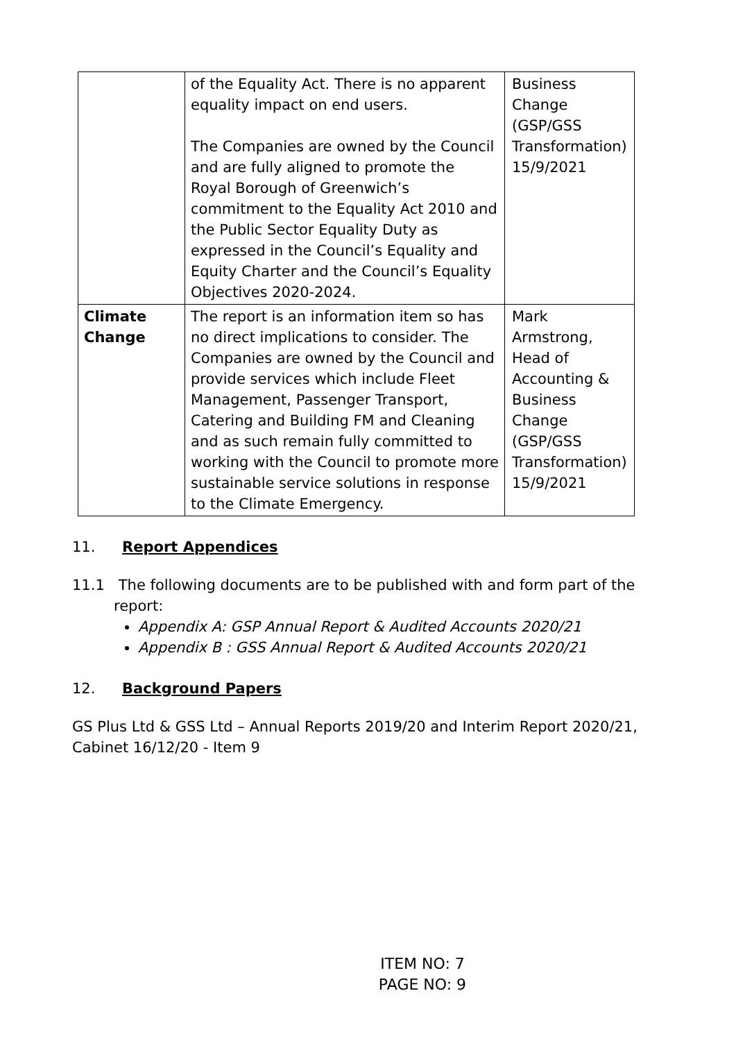| | of the Equality Act. There is no apparent equality impact on end users. The Companies are owned by the Council and are fully aligned to promote the Royal Borough of Greenwich’s commitment to the Equality Act 2010 and the Public Sector Equality Duty as expressed in the Council’s Equality and Equity Charter and the Council’s Equality Objectives 2020-2024. | Business Change (GSP/GSS Transformation) 15/9/2021 |
| Climate Change | The report is an information item so has no direct implications to consider. The Companies are owned by the Council and provide services which include Fleet Management, Passenger Transport, Catering and Building FM and Cleaning and as such remain fully committed to working with the Council to promote more sustainable service solutions in response to the Climate Emergency. | Mark Armstrong, Head of Accounting & Business Change (GSP/GSS Transformation) 15/9/2021 |
11. Report Appendices
11.1 The following documents are to be published with and form part of the
report:
Appendix A: GSP Annual Report & Audited Accounts 2020/21
Appendix B : GSS Annual Report & Audited Accounts 2020/21
12. Background Papers
GS Plus Ltd & GSS Ltd – Annual Reports 2019/20 and Interim Report 2020/21, Cabinet 16/12/20 - Item 9
ITEM NO: 7
PAGE NO: 9